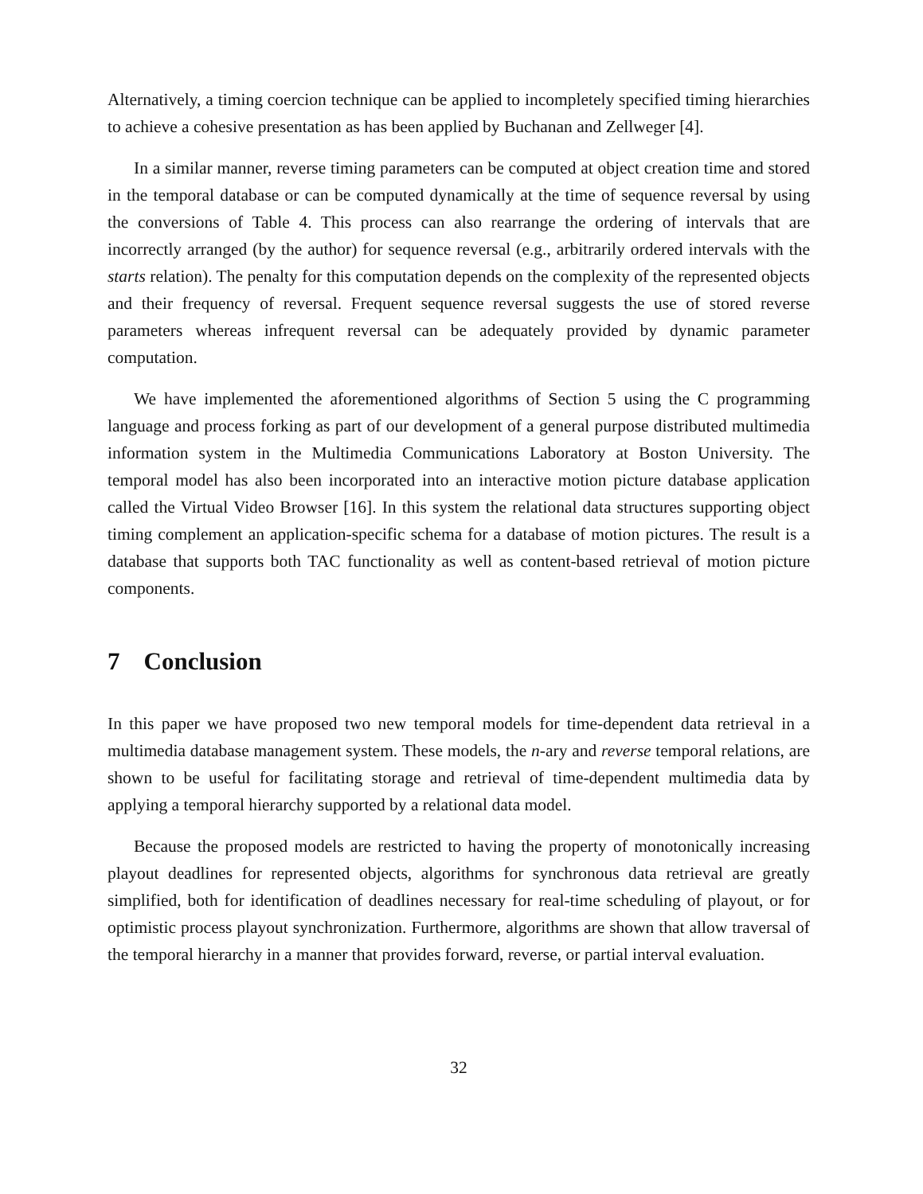Alternatively, a timing coercion technique can be applied to incompletely specified timing hierarchies to achieve a cohesive presentation as has been applied by Buchanan and Zellweger [4].
In a similar manner, reverse timing parameters can be computed at object creation time and stored in the temporal database or can be computed dynamically at the time of sequence reversal by using the conversions of Table 4. This process can also rearrange the ordering of intervals that are incorrectly arranged (by the author) for sequence reversal (e.g., arbitrarily ordered intervals with the starts relation). The penalty for this computation depends on the complexity of the represented objects and their frequency of reversal. Frequent sequence reversal suggests the use of stored reverse parameters whereas infrequent reversal can be adequately provided by dynamic parameter computation.
We have implemented the aforementioned algorithms of Section 5 using the C programming language and process forking as part of our development of a general purpose distributed multimedia information system in the Multimedia Communications Laboratory at Boston University. The temporal model has also been incorporated into an interactive motion picture database application called the Virtual Video Browser [16]. In this system the relational data structures supporting object timing complement an application-specific schema for a database of motion pictures. The result is a database that supports both TAC functionality as well as content-based retrieval of motion picture components.
7 Conclusion
In this paper we have proposed two new temporal models for time-dependent data retrieval in a multimedia database management system. These models, the n-ary and reverse temporal relations, are shown to be useful for facilitating storage and retrieval of time-dependent multimedia data by applying a temporal hierarchy supported by a relational data model.
Because the proposed models are restricted to having the property of monotonically increasing playout deadlines for represented objects, algorithms for synchronous data retrieval are greatly simplified, both for identification of deadlines necessary for real-time scheduling of playout, or for optimistic process playout synchronization. Furthermore, algorithms are shown that allow traversal of the temporal hierarchy in a manner that provides forward, reverse, or partial interval evaluation.
32